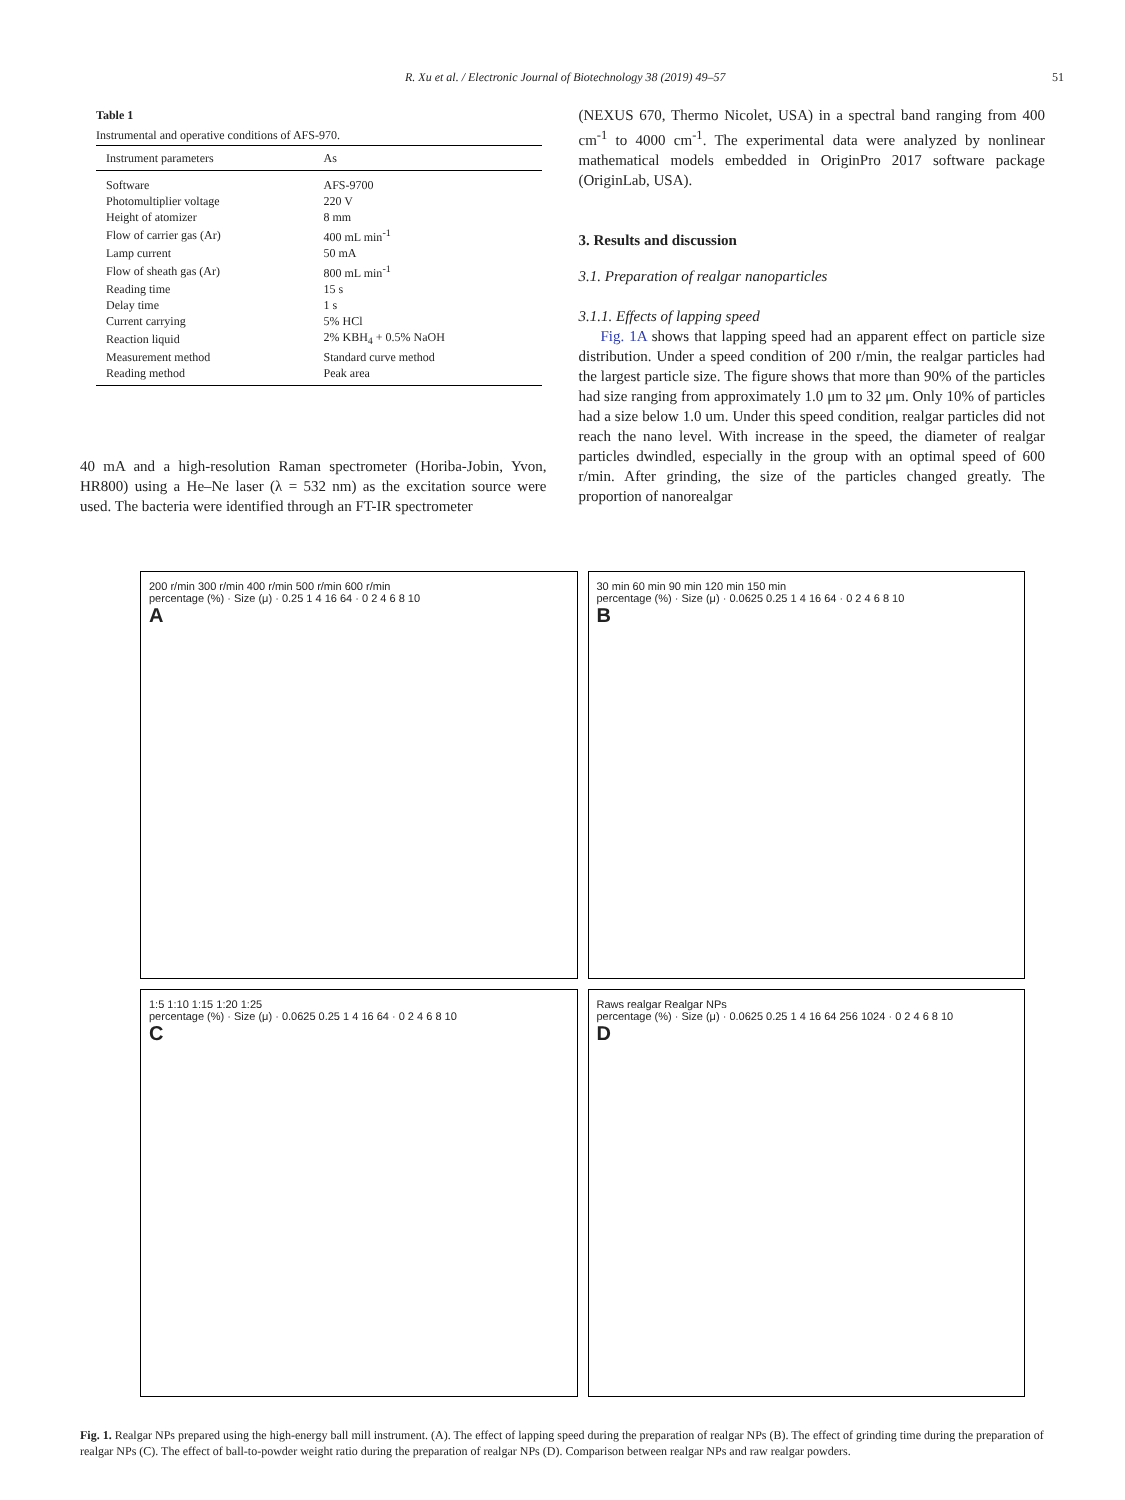R. Xu et al. / Electronic Journal of Biotechnology 38 (2019) 49–57 51
Table 1
Instrumental and operative conditions of AFS-970.
| Instrument parameters | As |
| --- | --- |
| Software | AFS-9700 |
| Photomultiplier voltage | 220 V |
| Height of atomizer | 8 mm |
| Flow of carrier gas (Ar) | 400 mL min<sup>-1</sup> |
| Lamp current | 50 mA |
| Flow of sheath gas (Ar) | 800 mL min<sup>-1</sup> |
| Reading time | 15 s |
| Delay time | 1 s |
| Current carrying | 5% HCl |
| Reaction liquid | 2% KBH<sub>4</sub> + 0.5% NaOH |
| Measurement method | Standard curve method |
| Reading method | Peak area |
40 mA and a high-resolution Raman spectrometer (Horiba-Jobin, Yvon, HR800) using a He–Ne laser (λ = 532 nm) as the excitation source were used. The bacteria were identified through an FT-IR spectrometer
(NEXUS 670, Thermo Nicolet, USA) in a spectral band ranging from 400 cm<sup>-1</sup> to 4000 cm<sup>-1</sup>. The experimental data were analyzed by nonlinear mathematical models embedded in OriginPro 2017 software package (OriginLab, USA).
3. Results and discussion
3.1. Preparation of realgar nanoparticles
3.1.1. Effects of lapping speed
Fig. 1A shows that lapping speed had an apparent effect on particle size distribution. Under a speed condition of 200 r/min, the realgar particles had the largest particle size. The figure shows that more than 90% of the particles had size ranging from approximately 1.0 μm to 32 μm. Only 10% of particles had a size below 1.0 um. Under this speed condition, realgar particles did not reach the nano level. With increase in the speed, the diameter of realgar particles dwindled, especially in the group with an optimal speed of 600 r/min. After grinding, the size of the particles changed greatly. The proportion of nanorealgar
200 r/min 300 r/min 400 r/min 500 r/min 600 r/min
percentage (%) · Size (μ) · 0.25 1 4 16 64 · 0 2 4 6 8 10
A
30 min 60 min 90 min 120 min 150 min
percentage (%) · Size (μ) · 0.0625 0.25 1 4 16 64 · 0 2 4 6 8 10
B
1:5 1:10 1:15 1:20 1:25
percentage (%) · Size (μ) · 0.0625 0.25 1 4 16 64 · 0 2 4 6 8 10
C
Raws realgar Realgar NPs
percentage (%) · Size (μ) · 0.0625 0.25 1 4 16 64 256 1024 · 0 2 4 6 8 10
D
Fig. 1. Realgar NPs prepared using the high-energy ball mill instrument. (A). The effect of lapping speed during the preparation of realgar NPs (B). The effect of grinding time during the preparation of realgar NPs (C). The effect of ball-to-powder weight ratio during the preparation of realgar NPs (D). Comparison between realgar NPs and raw realgar powders.